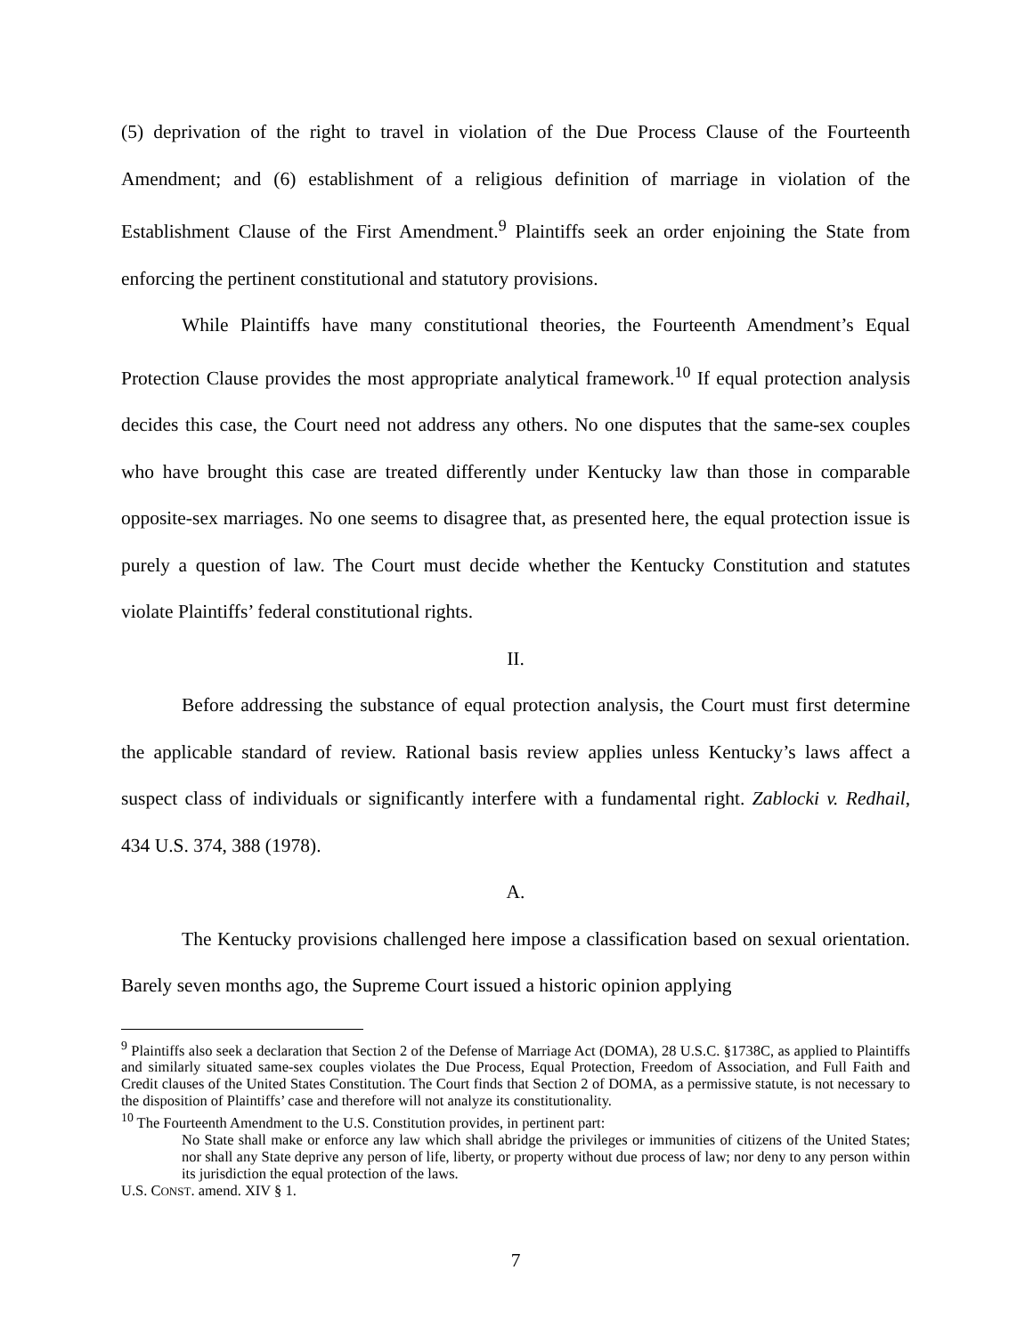(5) deprivation of the right to travel in violation of the Due Process Clause of the Fourteenth Amendment; and (6) establishment of a religious definition of marriage in violation of the Establishment Clause of the First Amendment.<sup>9</sup> Plaintiffs seek an order enjoining the State from enforcing the pertinent constitutional and statutory provisions.
While Plaintiffs have many constitutional theories, the Fourteenth Amendment’s Equal Protection Clause provides the most appropriate analytical framework.<sup>10</sup> If equal protection analysis decides this case, the Court need not address any others. No one disputes that the same-sex couples who have brought this case are treated differently under Kentucky law than those in comparable opposite-sex marriages. No one seems to disagree that, as presented here, the equal protection issue is purely a question of law. The Court must decide whether the Kentucky Constitution and statutes violate Plaintiffs’ federal constitutional rights.
II.
Before addressing the substance of equal protection analysis, the Court must first determine the applicable standard of review. Rational basis review applies unless Kentucky’s laws affect a suspect class of individuals or significantly interfere with a fundamental right. Zablocki v. Redhail, 434 U.S. 374, 388 (1978).
A.
The Kentucky provisions challenged here impose a classification based on sexual orientation. Barely seven months ago, the Supreme Court issued a historic opinion applying
<sup>9</sup> Plaintiffs also seek a declaration that Section 2 of the Defense of Marriage Act (DOMA), 28 U.S.C. §1738C, as applied to Plaintiffs and similarly situated same-sex couples violates the Due Process, Equal Protection, Freedom of Association, and Full Faith and Credit clauses of the United States Constitution. The Court finds that Section 2 of DOMA, as a permissive statute, is not necessary to the disposition of Plaintiffs’ case and therefore will not analyze its constitutionality.
<sup>10</sup> The Fourteenth Amendment to the U.S. Constitution provides, in pertinent part:
No State shall make or enforce any law which shall abridge the privileges or immunities of citizens of the United States; nor shall any State deprive any person of life, liberty, or property without due process of law; nor deny to any person within its jurisdiction the equal protection of the laws.
U.S. CONST. amend. XIV § 1.
7